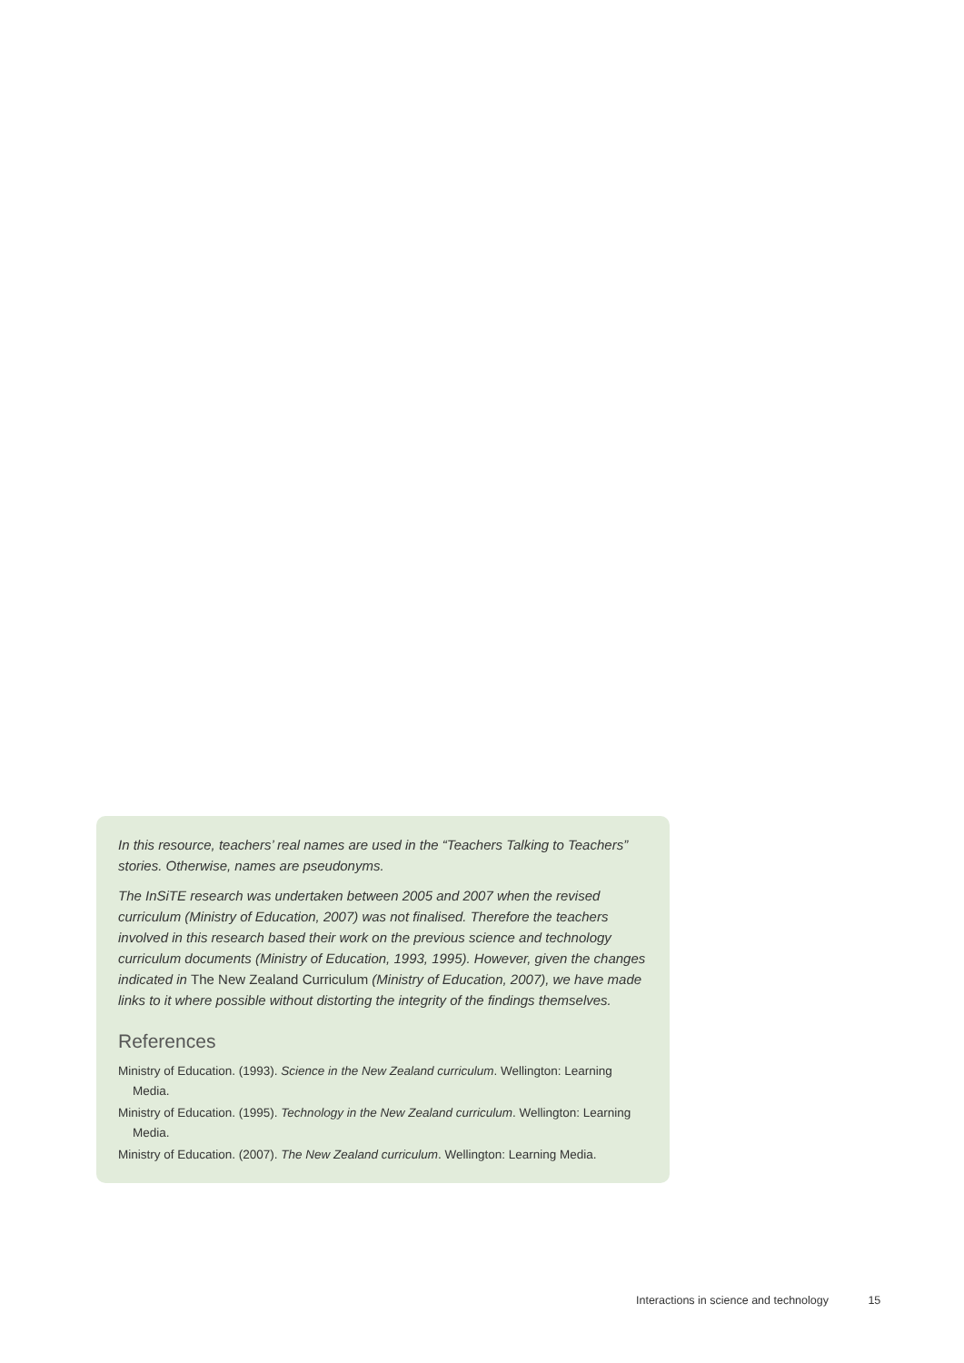In this resource, teachers’ real names are used in the “Teachers Talking to Teachers” stories. Otherwise, names are pseudonyms.
The InSiTE research was undertaken between 2005 and 2007 when the revised curriculum (Ministry of Education, 2007) was not finalised. Therefore the teachers involved in this research based their work on the previous science and technology curriculum documents (Ministry of Education, 1993, 1995). However, given the changes indicated in The New Zealand Curriculum (Ministry of Education, 2007), we have made links to it where possible without distorting the integrity of the findings themselves.
References
Ministry of Education. (1993). Science in the New Zealand curriculum. Wellington: Learning Media.
Ministry of Education. (1995). Technology in the New Zealand curriculum. Wellington: Learning Media.
Ministry of Education. (2007). The New Zealand curriculum. Wellington: Learning Media.
Interactions in science and technology 15